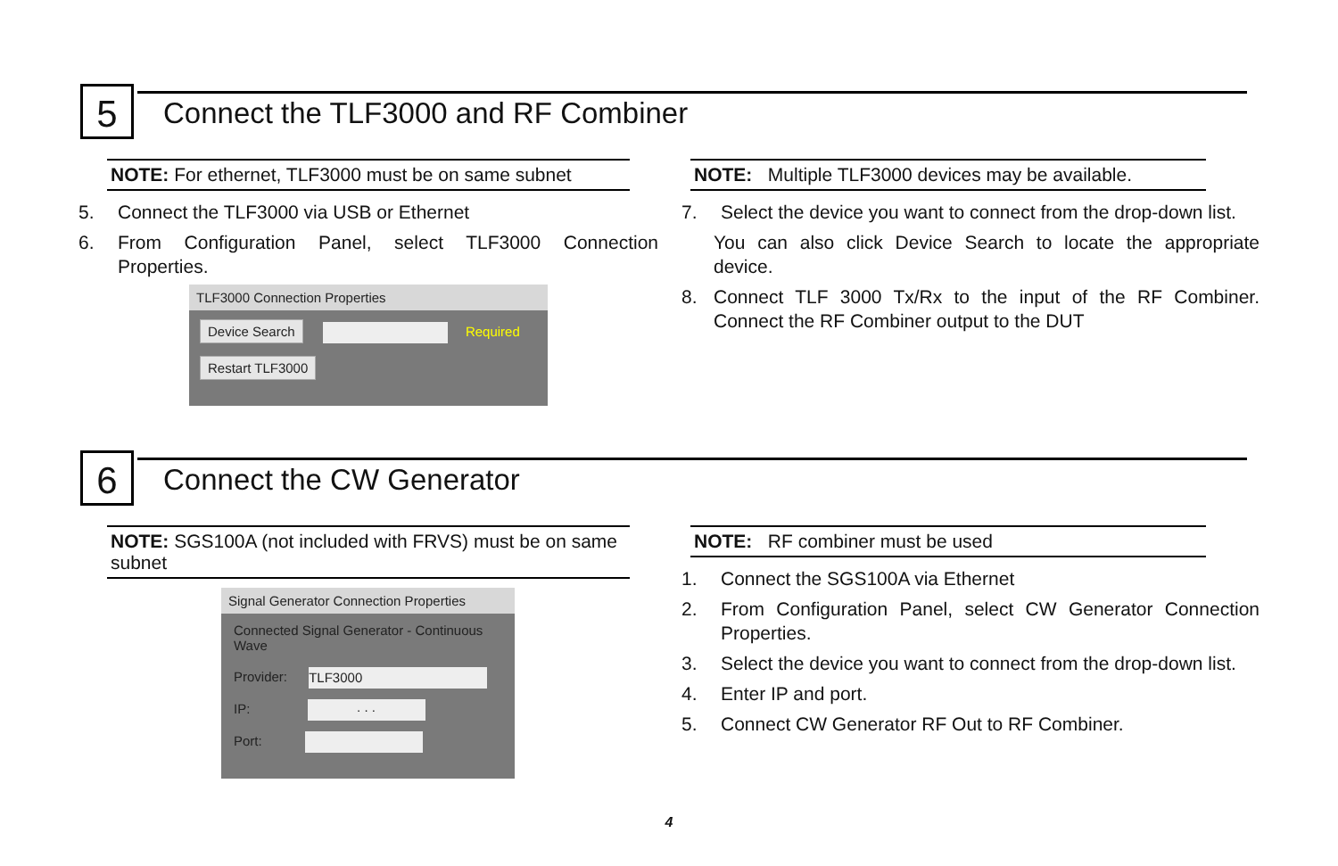5
Connect the TLF3000 and RF Combiner
NOTE: For ethernet, TLF3000 must be on same subnet
5. Connect the TLF3000 via USB or Ethernet
6. From Configuration Panel, select TLF3000 Connection Properties.
TLF3000 Connection Properties
Device Search Required
Restart TLF3000
NOTE: Multiple TLF3000 devices may be available.
7. Select the device you want to connect from the drop-down list.
You can also click Device Search to locate the appropriate device.
8. Connect TLF 3000 Tx/Rx to the input of the RF Combiner. Connect the RF Combiner output to the DUT
6 Connect the CW Generator
NOTE: SGS100A (not included with FRVS) must be on same subnet
Signal Generator Connection Properties
Connected Signal Generator - Continuous Wave
Provider: TLF3000
IP: . . .
Port:
NOTE: RF combiner must be used
1. Connect the SGS100A via Ethernet
2. From Configuration Panel, select CW Generator Connection Properties.
3. Select the device you want to connect from the drop-down list.
4. Enter IP and port.
5. Connect CW Generator RF Out to RF Combiner.
4